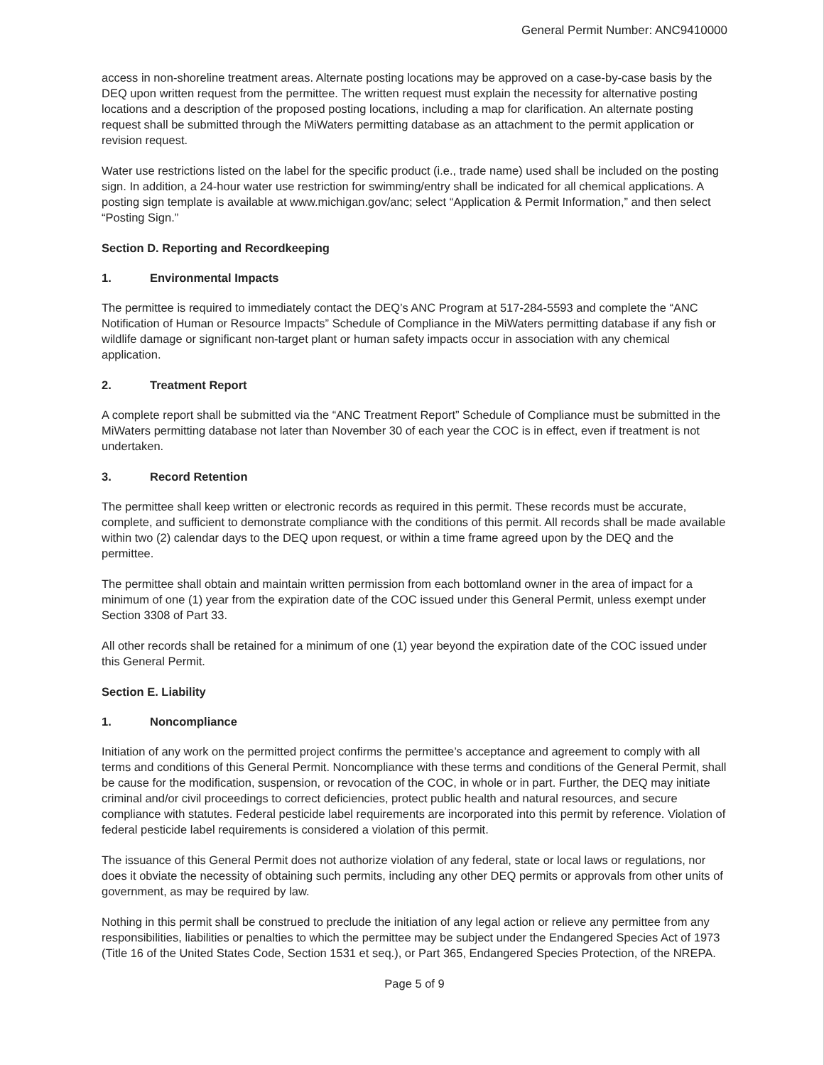General Permit Number: ANC9410000
access in non-shoreline treatment areas. Alternate posting locations may be approved on a case-by-case basis by the DEQ upon written request from the permittee. The written request must explain the necessity for alternative posting locations and a description of the proposed posting locations, including a map for clarification. An alternate posting request shall be submitted through the MiWaters permitting database as an attachment to the permit application or revision request.
Water use restrictions listed on the label for the specific product (i.e., trade name) used shall be included on the posting sign. In addition, a 24-hour water use restriction for swimming/entry shall be indicated for all chemical applications. A posting sign template is available at www.michigan.gov/anc; select “Application & Permit Information,” and then select “Posting Sign.”
Section D. Reporting and Recordkeeping
1. Environmental Impacts
The permittee is required to immediately contact the DEQ’s ANC Program at 517-284-5593 and complete the “ANC Notification of Human or Resource Impacts” Schedule of Compliance in the MiWaters permitting database if any fish or wildlife damage or significant non-target plant or human safety impacts occur in association with any chemical application.
2. Treatment Report
A complete report shall be submitted via the “ANC Treatment Report” Schedule of Compliance must be submitted in the MiWaters permitting database not later than November 30 of each year the COC is in effect, even if treatment is not undertaken.
3. Record Retention
The permittee shall keep written or electronic records as required in this permit. These records must be accurate, complete, and sufficient to demonstrate compliance with the conditions of this permit. All records shall be made available within two (2) calendar days to the DEQ upon request, or within a time frame agreed upon by the DEQ and the permittee.
The permittee shall obtain and maintain written permission from each bottomland owner in the area of impact for a minimum of one (1) year from the expiration date of the COC issued under this General Permit, unless exempt under Section 3308 of Part 33.
All other records shall be retained for a minimum of one (1) year beyond the expiration date of the COC issued under this General Permit.
Section E. Liability
1. Noncompliance
Initiation of any work on the permitted project confirms the permittee’s acceptance and agreement to comply with all terms and conditions of this General Permit. Noncompliance with these terms and conditions of the General Permit, shall be cause for the modification, suspension, or revocation of the COC, in whole or in part. Further, the DEQ may initiate criminal and/or civil proceedings to correct deficiencies, protect public health and natural resources, and secure compliance with statutes. Federal pesticide label requirements are incorporated into this permit by reference. Violation of federal pesticide label requirements is considered a violation of this permit.
The issuance of this General Permit does not authorize violation of any federal, state or local laws or regulations, nor does it obviate the necessity of obtaining such permits, including any other DEQ permits or approvals from other units of government, as may be required by law.
Nothing in this permit shall be construed to preclude the initiation of any legal action or relieve any permittee from any responsibilities, liabilities or penalties to which the permittee may be subject under the Endangered Species Act of 1973 (Title 16 of the United States Code, Section 1531 et seq.), or Part 365, Endangered Species Protection, of the NREPA.
Page 5 of 9